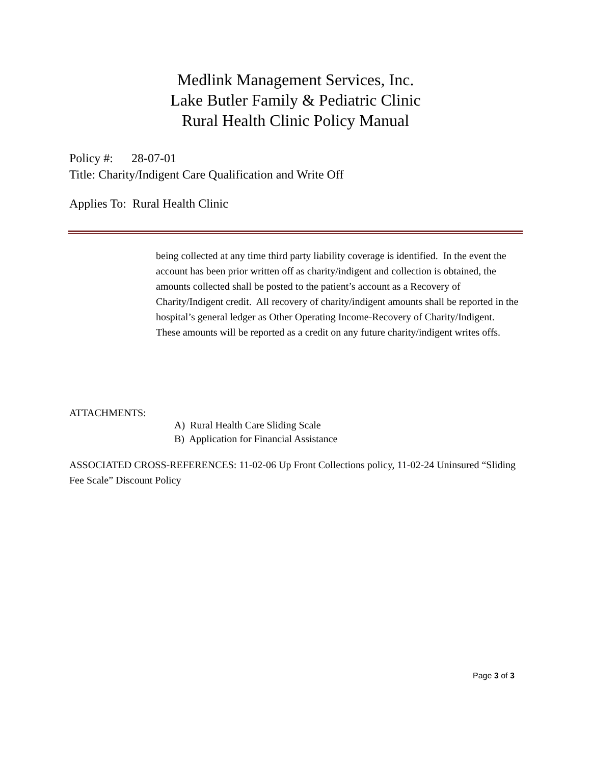Medlink Management Services, Inc.
Lake Butler Family & Pediatric Clinic
Rural Health Clinic Policy Manual
Policy #: 28-07-01
Title: Charity/Indigent Care Qualification and Write Off
Applies To: Rural Health Clinic
being collected at any time third party liability coverage is identified. In the event the account has been prior written off as charity/indigent and collection is obtained, the amounts collected shall be posted to the patient’s account as a Recovery of Charity/Indigent credit. All recovery of charity/indigent amounts shall be reported in the hospital’s general ledger as Other Operating Income-Recovery of Charity/Indigent. These amounts will be reported as a credit on any future charity/indigent writes offs.
ATTACHMENTS:
A) Rural Health Care Sliding Scale
B) Application for Financial Assistance
ASSOCIATED CROSS-REFERENCES: 11-02-06 Up Front Collections policy, 11-02-24 Uninsured “Sliding Fee Scale” Discount Policy
Page 3 of 3